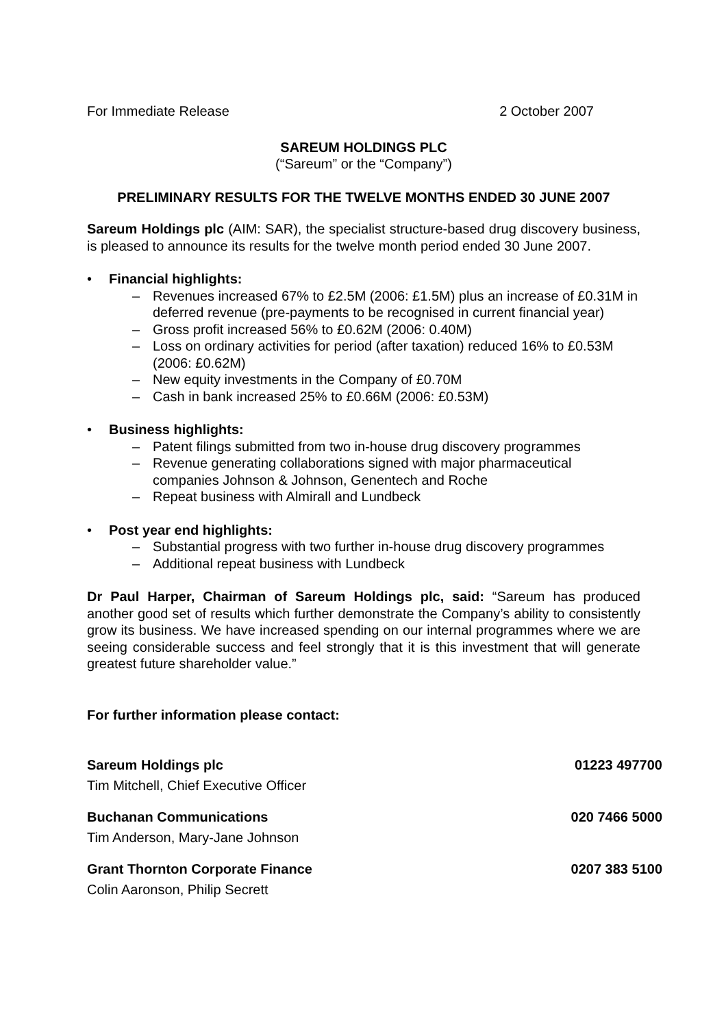For Immediate Release 2 October 2007
SAREUM HOLDINGS PLC
(“Sareum” or the “Company”)
PRELIMINARY RESULTS FOR THE TWELVE MONTHS ENDED 30 JUNE 2007
Sareum Holdings plc (AIM: SAR), the specialist structure-based drug discovery business, is pleased to announce its results for the twelve month period ended 30 June 2007.
• Financial highlights:
– Revenues increased 67% to £2.5M (2006: £1.5M) plus an increase of £0.31M in deferred revenue (pre-payments to be recognised in current financial year)
– Gross profit increased 56% to £0.62M (2006: 0.40M)
– Loss on ordinary activities for period (after taxation) reduced 16% to £0.53M (2006: £0.62M)
– New equity investments in the Company of £0.70M
– Cash in bank increased 25% to £0.66M (2006: £0.53M)
• Business highlights:
– Patent filings submitted from two in-house drug discovery programmes
– Revenue generating collaborations signed with major pharmaceutical companies Johnson & Johnson, Genentech and Roche
– Repeat business with Almirall and Lundbeck
• Post year end highlights:
– Substantial progress with two further in-house drug discovery programmes
– Additional repeat business with Lundbeck
Dr Paul Harper, Chairman of Sareum Holdings plc, said: “Sareum has produced another good set of results which further demonstrate the Company’s ability to consistently grow its business. We have increased spending on our internal programmes where we are seeing considerable success and feel strongly that it is this investment that will generate greatest future shareholder value.”
For further information please contact:
Sareum Holdings plc 01223 497700
Tim Mitchell, Chief Executive Officer
Buchanan Communications 020 7466 5000
Tim Anderson, Mary-Jane Johnson
Grant Thornton Corporate Finance 0207 383 5100
Colin Aaronson, Philip Secrett